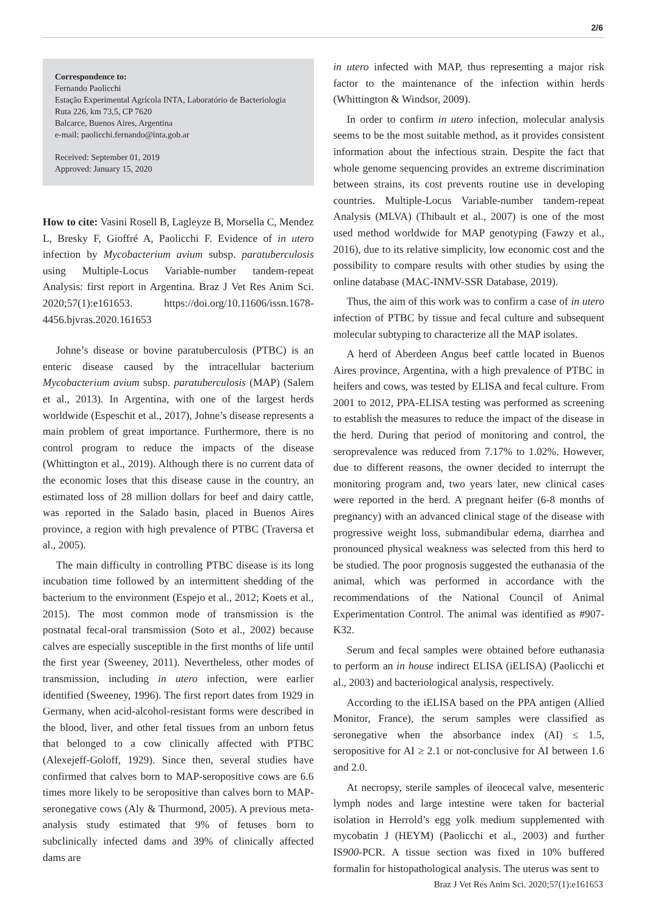2/6
Correspondence to:
Fernando Paolicchi
Estação Experimental Agrícola INTA, Laboratório de Bacteriologia
Ruta 226, km 73,5, CP 7620
Balcarce, Buenos Aires, Argentina
e-mail: paolicchi.fernando@inta.gob.ar
Received: September 01, 2019
Approved: January 15, 2020
How to cite: Vasini Rosell B, Lagleyze B, Morsella C, Mendez L, Bresky F, Gioffré A, Paolicchi F. Evidence of in utero infection by Mycobacterium avium subsp. paratuberculosis using Multiple-Locus Variable-number tandem-repeat Analysis: first report in Argentina. Braz J Vet Res Anim Sci. 2020;57(1):e161653. https://doi.org/10.11606/issn.1678-4456.bjvras.2020.161653
Johne’s disease or bovine paratuberculosis (PTBC) is an enteric disease caused by the intracellular bacterium Mycobacterium avium subsp. paratuberculosis (MAP) (Salem et al., 2013). In Argentina, with one of the largest herds worldwide (Espeschit et al., 2017), Johne’s disease represents a main problem of great importance. Furthermore, there is no control program to reduce the impacts of the disease (Whittington et al., 2019). Although there is no current data of the economic loses that this disease cause in the country, an estimated loss of 28 million dollars for beef and dairy cattle, was reported in the Salado basin, placed in Buenos Aires province, a region with high prevalence of PTBC (Traversa et al., 2005).
The main difficulty in controlling PTBC disease is its long incubation time followed by an intermittent shedding of the bacterium to the environment (Espejo et al., 2012; Koets et al., 2015). The most common mode of transmission is the postnatal fecal-oral transmission (Soto et al., 2002) because calves are especially susceptible in the first months of life until the first year (Sweeney, 2011). Nevertheless, other modes of transmission, including in utero infection, were earlier identified (Sweeney, 1996). The first report dates from 1929 in Germany, when acid-alcohol-resistant forms were described in the blood, liver, and other fetal tissues from an unborn fetus that belonged to a cow clinically affected with PTBC (Alexejeff-Goloff, 1929). Since then, several studies have confirmed that calves born to MAP-seropositive cows are 6.6 times more likely to be seropositive than calves born to MAP-seronegative cows (Aly & Thurmond, 2005). A previous meta-analysis study estimated that 9% of fetuses born to subclinically infected dams and 39% of clinically affected dams are
in utero infected with MAP, thus representing a major risk factor to the maintenance of the infection within herds (Whittington & Windsor, 2009).
In order to confirm in utero infection, molecular analysis seems to be the most suitable method, as it provides consistent information about the infectious strain. Despite the fact that whole genome sequencing provides an extreme discrimination between strains, its cost prevents routine use in developing countries. Multiple-Locus Variable-number tandem-repeat Analysis (MLVA) (Thibault et al., 2007) is one of the most used method worldwide for MAP genotyping (Fawzy et al., 2016), due to its relative simplicity, low economic cost and the possibility to compare results with other studies by using the online database (MAC-INMV-SSR Database, 2019).
Thus, the aim of this work was to confirm a case of in utero infection of PTBC by tissue and fecal culture and subsequent molecular subtyping to characterize all the MAP isolates.
A herd of Aberdeen Angus beef cattle located in Buenos Aires province, Argentina, with a high prevalence of PTBC in heifers and cows, was tested by ELISA and fecal culture. From 2001 to 2012, PPA-ELISA testing was performed as screening to establish the measures to reduce the impact of the disease in the herd. During that period of monitoring and control, the seroprevalence was reduced from 7.17% to 1.02%. However, due to different reasons, the owner decided to interrupt the monitoring program and, two years later, new clinical cases were reported in the herd. A pregnant heifer (6-8 months of pregnancy) with an advanced clinical stage of the disease with progressive weight loss, submandibular edema, diarrhea and pronounced physical weakness was selected from this herd to be studied. The poor prognosis suggested the euthanasia of the animal, which was performed in accordance with the recommendations of the National Council of Animal Experimentation Control. The animal was identified as #907-K32.
Serum and fecal samples were obtained before euthanasia to perform an in house indirect ELISA (iELISA) (Paolicchi et al., 2003) and bacteriological analysis, respectively.
According to the iELISA based on the PPA antigen (Allied Monitor, France), the serum samples were classified as seronegative when the absorbance index (AI) ≤ 1.5, seropositive for AI ≥ 2.1 or not-conclusive for AI between 1.6 and 2.0.
At necropsy, sterile samples of ileocecal valve, mesenteric lymph nodes and large intestine were taken for bacterial isolation in Herrold’s egg yolk medium supplemented with mycobatin J (HEYM) (Paolicchi et al., 2003) and further IS900-PCR. A tissue section was fixed in 10% buffered formalin for histopathological analysis. The uterus was sent to
Braz J Vet Res Anim Sci. 2020;57(1):e161653